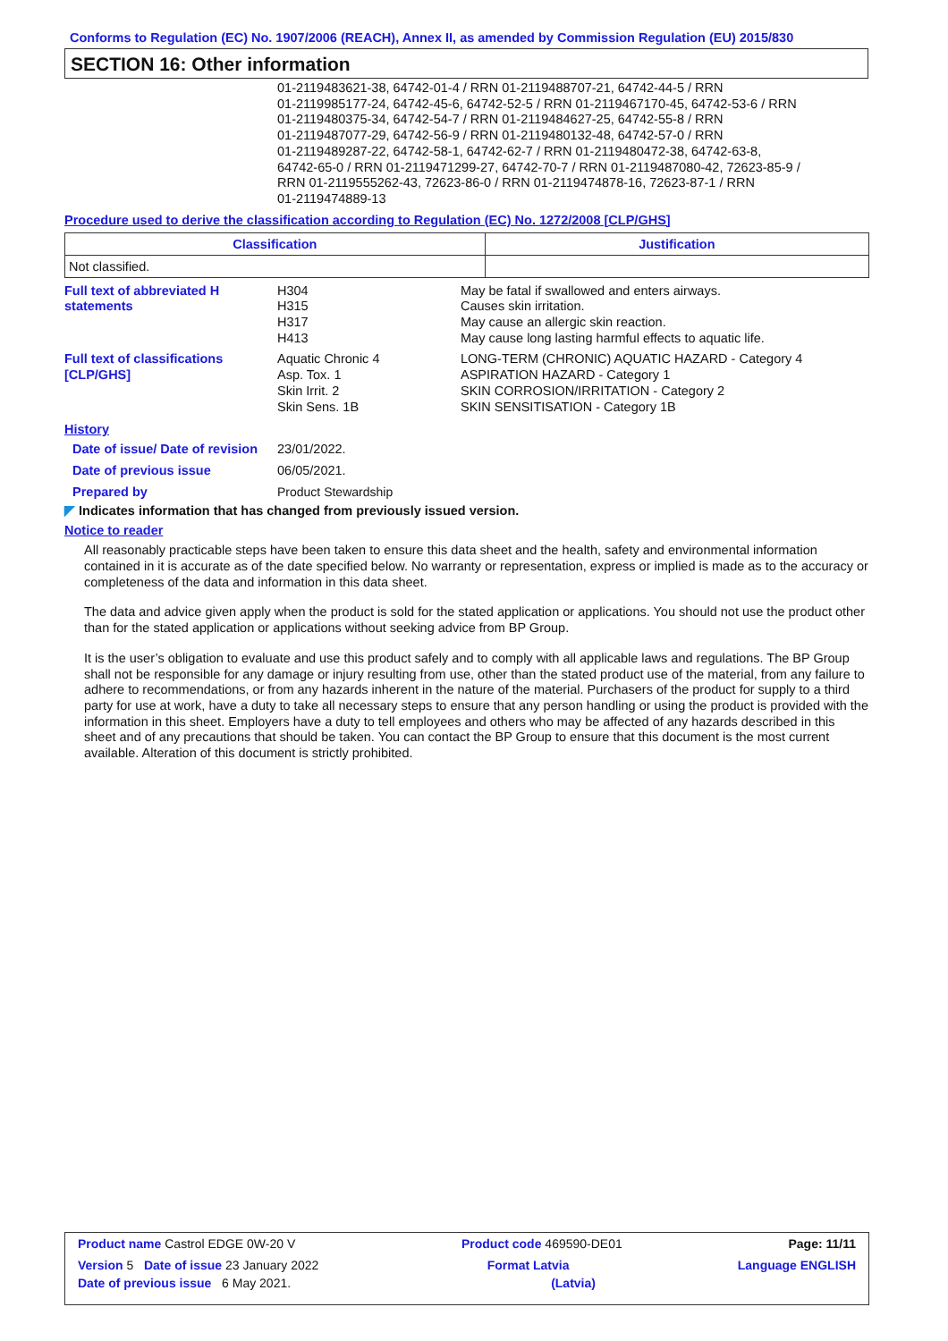Conforms to Regulation (EC) No. 1907/2006 (REACH), Annex II, as amended by Commission Regulation (EU) 2015/830
SECTION 16: Other information
01-2119483621-38, 64742-01-4 / RRN 01-2119488707-21, 64742-44-5 / RRN
01-2119985177-24, 64742-45-6, 64742-52-5 / RRN 01-2119467170-45, 64742-53-6 / RRN
01-2119480375-34, 64742-54-7 / RRN 01-2119484627-25, 64742-55-8 / RRN
01-2119487077-29, 64742-56-9 / RRN 01-2119480132-48, 64742-57-0 / RRN
01-2119489287-22, 64742-58-1, 64742-62-7 / RRN 01-2119480472-38, 64742-63-8,
64742-65-0 / RRN 01-2119471299-27, 64742-70-7 / RRN 01-2119487080-42, 72623-85-9 /
RRN 01-2119555262-43, 72623-86-0 / RRN 01-2119474878-16, 72623-87-1 / RRN
01-2119474889-13
Procedure used to derive the classification according to Regulation (EC) No. 1272/2008 [CLP/GHS]
| Classification | Justification |
| --- | --- |
| Not classified. | |
Full text of abbreviated H statements
H304
H315
H317
H413
May be fatal if swallowed and enters airways.
Causes skin irritation.
May cause an allergic skin reaction.
May cause long lasting harmful effects to aquatic life.
Full text of classifications [CLP/GHS]
Aquatic Chronic 4
Asp. Tox. 1
Skin Irrit. 2
Skin Sens. 1B
LONG-TERM (CHRONIC) AQUATIC HAZARD - Category 4
ASPIRATION HAZARD - Category 1
SKIN CORROSION/IRRITATION - Category 2
SKIN SENSITISATION - Category 1B
History
Date of issue/ Date of revision
23/01/2022.
Date of previous issue 06/05/2021.
Prepared by Product Stewardship
◤ Indicates information that has changed from previously issued version.
Notice to reader
All reasonably practicable steps have been taken to ensure this data sheet and the health, safety and environmental information contained in it is accurate as of the date specified below. No warranty or representation, express or implied is made as to the accuracy or completeness of the data and information in this data sheet.
The data and advice given apply when the product is sold for the stated application or applications. You should not use the product other than for the stated application or applications without seeking advice from BP Group.
It is the user’s obligation to evaluate and use this product safely and to comply with all applicable laws and regulations. The BP Group shall not be responsible for any damage or injury resulting from use, other than the stated product use of the material, from any failure to adhere to recommendations, or from any hazards inherent in the nature of the material. Purchasers of the product for supply to a third party for use at work, have a duty to take all necessary steps to ensure that any person handling or using the product is provided with the information in this sheet. Employers have a duty to tell employees and others who may be affected of any hazards described in this sheet and of any precautions that should be taken. You can contact the BP Group to ensure that this document is the most current available. Alteration of this document is strictly prohibited.
Product name Castrol EDGE 0W-20 V Product code 469590-DE01 Page: 11/11
Version 5 Date of issue 23 January 2022 Format Latvia Language ENGLISH
Date of previous issue 6 May 2021. (Latvia)